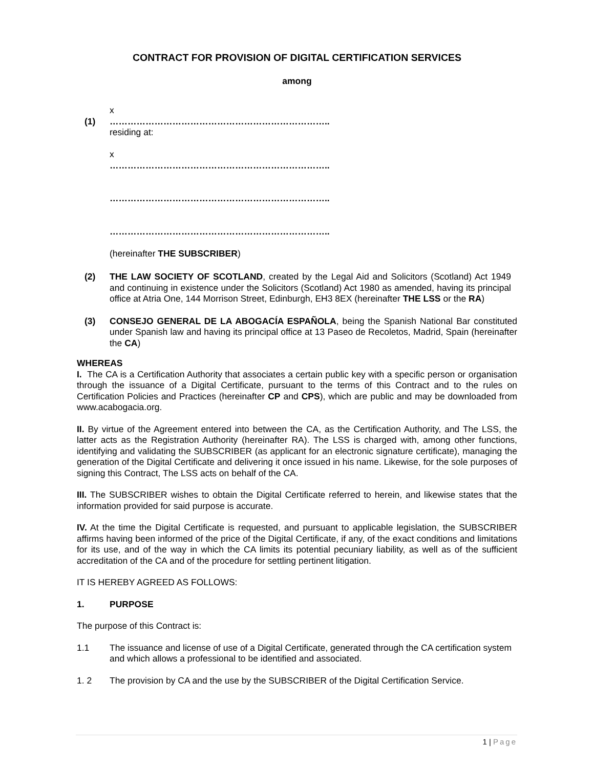CONTRACT FOR PROVISION OF DIGITAL CERTIFICATION SERVICES
among
(1)
x
………………………………………………………………..
residing at:
x
………………………………………………………………..
………………………………………………………………..
………………………………………………………………..
(hereinafter THE SUBSCRIBER)
(2) THE LAW SOCIETY OF SCOTLAND, created by the Legal Aid and Solicitors (Scotland) Act 1949 and continuing in existence under the Solicitors (Scotland) Act 1980 as amended, having its principal office at Atria One, 144 Morrison Street, Edinburgh, EH3 8EX (hereinafter THE LSS or the RA)
(3) CONSEJO GENERAL DE LA ABOGACÍA ESPAÑOLA, being the Spanish National Bar constituted under Spanish law and having its principal office at 13 Paseo de Recoletos, Madrid, Spain (hereinafter the CA)
WHEREAS
I. The CA is a Certification Authority that associates a certain public key with a specific person or organisation through the issuance of a Digital Certificate, pursuant to the terms of this Contract and to the rules on Certification Policies and Practices (hereinafter CP and CPS), which are public and may be downloaded from www.acabogacia.org.
II. By virtue of the Agreement entered into between the CA, as the Certification Authority, and The LSS, the latter acts as the Registration Authority (hereinafter RA). The LSS is charged with, among other functions, identifying and validating the SUBSCRIBER (as applicant for an electronic signature certificate), managing the generation of the Digital Certificate and delivering it once issued in his name. Likewise, for the sole purposes of signing this Contract, The LSS acts on behalf of the CA.
III. The SUBSCRIBER wishes to obtain the Digital Certificate referred to herein, and likewise states that the information provided for said purpose is accurate.
IV. At the time the Digital Certificate is requested, and pursuant to applicable legislation, the SUBSCRIBER affirms having been informed of the price of the Digital Certificate, if any, of the exact conditions and limitations for its use, and of the way in which the CA limits its potential pecuniary liability, as well as of the sufficient accreditation of the CA and of the procedure for settling pertinent litigation.
IT IS HEREBY AGREED AS FOLLOWS:
1. PURPOSE
The purpose of this Contract is:
1.1 The issuance and license of use of a Digital Certificate, generated through the CA certification system and which allows a professional to be identified and associated.
1. 2 The provision by CA and the use by the SUBSCRIBER of the Digital Certification Service.
1 | Page